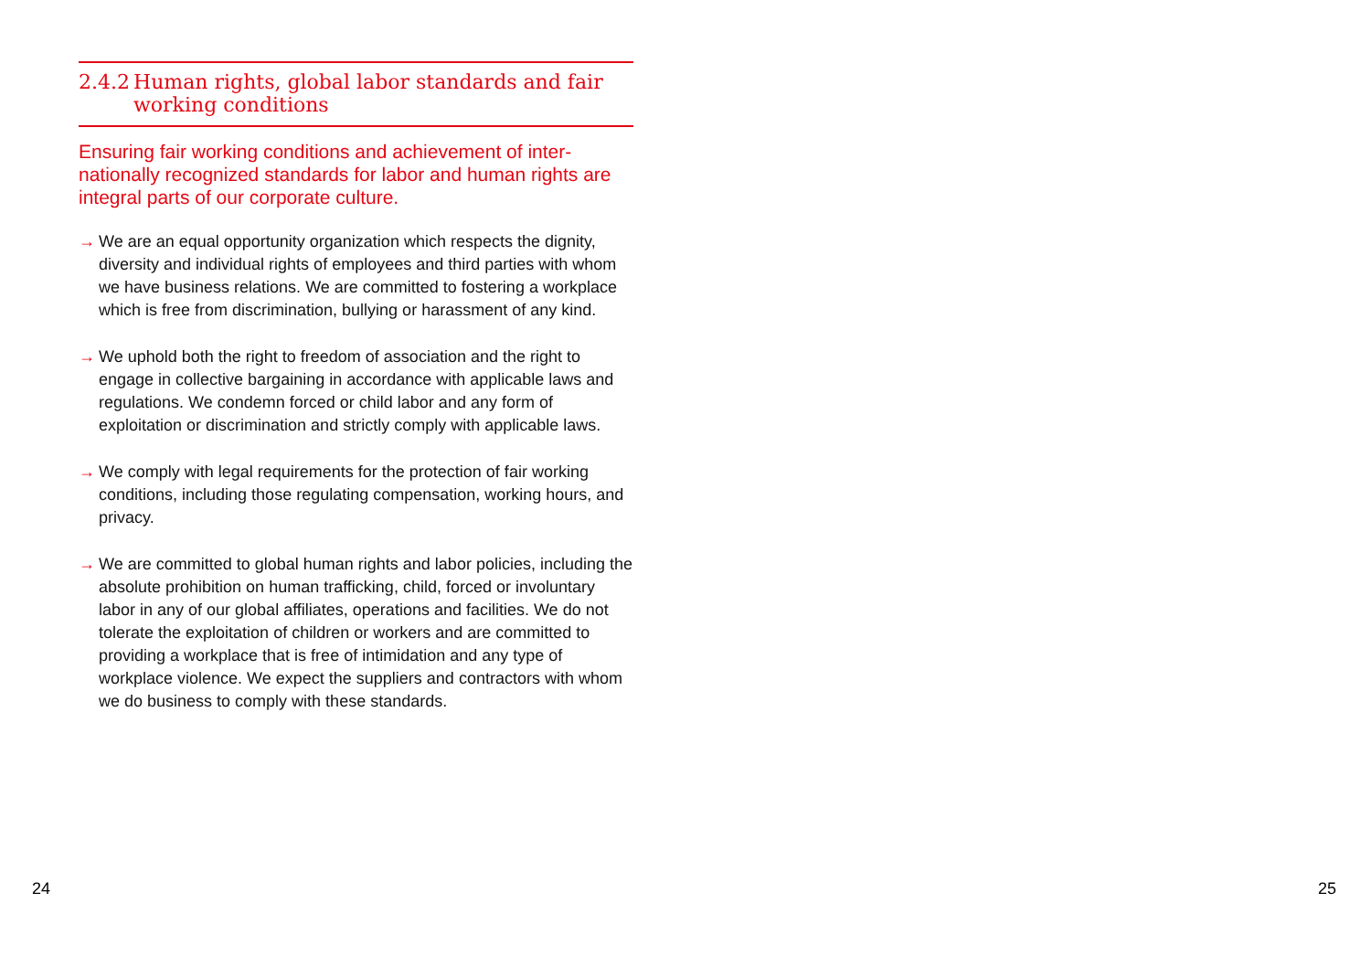2.4.2 Human rights, global labor standards and fair working conditions
Ensuring fair working conditions and achievement of inter­nationally recognized standards for labor and human rights are integral parts of our corporate culture.
→ We are an equal opportunity organization which respects the dignity, diversity and individual rights of employees and third parties with whom we have business relations. We are commit­ted to fostering a workplace which is free from discrimination, bullying or harassment of any kind.
→ We uphold both the right to freedom of association and the right to engage in collective bargaining in accordance with applicable laws and regulations. We condemn forced or child labor and any form of exploitation or discrimination and strictly comply with applicable laws.
→ We comply with legal requirements for the protection of fair working conditions, including those regulating compensation, working hours, and privacy.
→ We are committed to global human rights and labor policies, including the absolute prohibition on human trafficking, child, forced or involuntary labor in any of our global affiliates, operations and facilities. We do not tolerate the exploitation of children or workers and are committed to providing a workplace that is free of intimidation and any type of workplace violence. We expect the suppliers and contractors with whom we do business to comply with these standards.
24 25